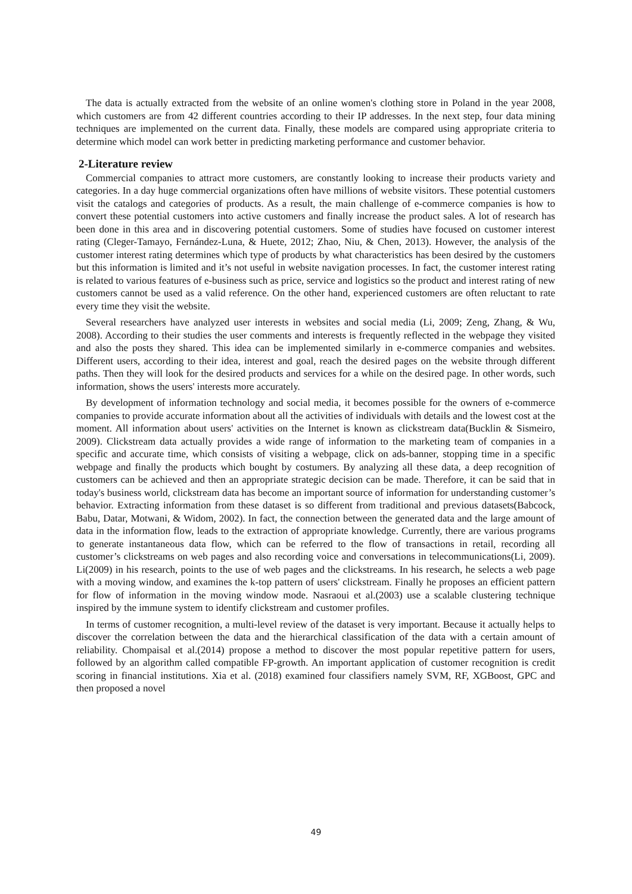The data is actually extracted from the website of an online women's clothing store in Poland in the year 2008, which customers are from 42 different countries according to their IP addresses. In the next step, four data mining techniques are implemented on the current data. Finally, these models are compared using appropriate criteria to determine which model can work better in predicting marketing performance and customer behavior.
2-Literature review
Commercial companies to attract more customers, are constantly looking to increase their products variety and categories. In a day huge commercial organizations often have millions of website visitors. These potential customers visit the catalogs and categories of products. As a result, the main challenge of e-commerce companies is how to convert these potential customers into active customers and finally increase the product sales. A lot of research has been done in this area and in discovering potential customers. Some of studies have focused on customer interest rating (Cleger-Tamayo, Fernández-Luna, & Huete, 2012; Zhao, Niu, & Chen, 2013). However, the analysis of the customer interest rating determines which type of products by what characteristics has been desired by the customers but this information is limited and it’s not useful in website navigation processes. In fact, the customer interest rating is related to various features of e-business such as price, service and logistics so the product and interest rating of new customers cannot be used as a valid reference. On the other hand, experienced customers are often reluctant to rate every time they visit the website.
Several researchers have analyzed user interests in websites and social media (Li, 2009; Zeng, Zhang, & Wu, 2008). According to their studies the user comments and interests is frequently reflected in the webpage they visited and also the posts they shared. This idea can be implemented similarly in e-commerce companies and websites. Different users, according to their idea, interest and goal, reach the desired pages on the website through different paths. Then they will look for the desired products and services for a while on the desired page. In other words, such information, shows the users' interests more accurately.
By development of information technology and social media, it becomes possible for the owners of e-commerce companies to provide accurate information about all the activities of individuals with details and the lowest cost at the moment. All information about users' activities on the Internet is known as clickstream data(Bucklin & Sismeiro, 2009). Clickstream data actually provides a wide range of information to the marketing team of companies in a specific and accurate time, which consists of visiting a webpage, click on ads-banner, stopping time in a specific webpage and finally the products which bought by costumers. By analyzing all these data, a deep recognition of customers can be achieved and then an appropriate strategic decision can be made. Therefore, it can be said that in today's business world, clickstream data has become an important source of information for understanding customer’s behavior. Extracting information from these dataset is so different from traditional and previous datasets(Babcock, Babu, Datar, Motwani, & Widom, 2002). In fact, the connection between the generated data and the large amount of data in the information flow, leads to the extraction of appropriate knowledge. Currently, there are various programs to generate instantaneous data flow, which can be referred to the flow of transactions in retail, recording all customer’s clickstreams on web pages and also recording voice and conversations in telecommunications(Li, 2009). Li(2009) in his research, points to the use of web pages and the clickstreams. In his research, he selects a web page with a moving window, and examines the k-top pattern of users' clickstream. Finally he proposes an efficient pattern for flow of information in the moving window mode. Nasraoui et al.(2003) use a scalable clustering technique inspired by the immune system to identify clickstream and customer profiles.
In terms of customer recognition, a multi-level review of the dataset is very important. Because it actually helps to discover the correlation between the data and the hierarchical classification of the data with a certain amount of reliability. Chompaisal et al.(2014) propose a method to discover the most popular repetitive pattern for users, followed by an algorithm called compatible FP-growth. An important application of customer recognition is credit scoring in financial institutions. Xia et al. (2018) examined four classifiers namely SVM, RF, XGBoost, GPC and then proposed a novel
49